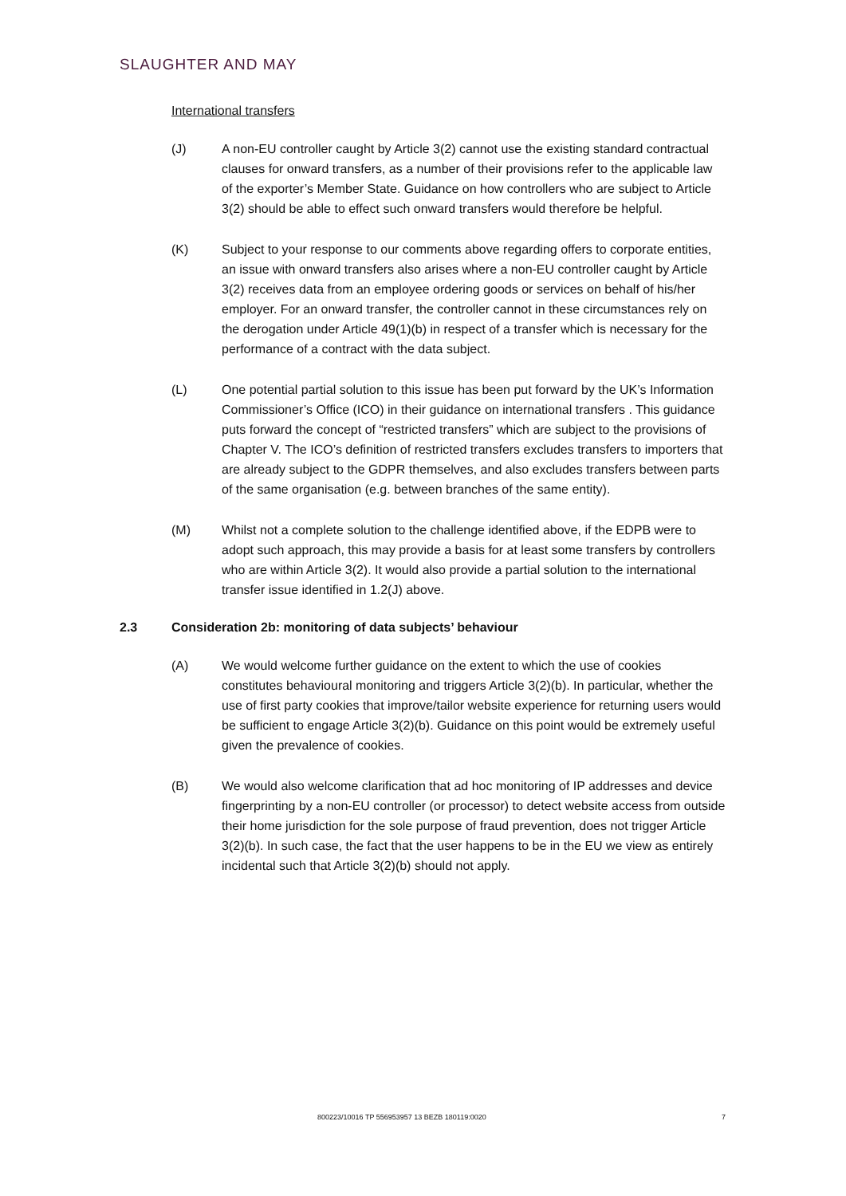SLAUGHTER AND MAY
International transfers
(J) A non-EU controller caught by Article 3(2) cannot use the existing standard contractual clauses for onward transfers, as a number of their provisions refer to the applicable law of the exporter’s Member State. Guidance on how controllers who are subject to Article 3(2) should be able to effect such onward transfers would therefore be helpful.
(K) Subject to your response to our comments above regarding offers to corporate entities, an issue with onward transfers also arises where a non-EU controller caught by Article 3(2) receives data from an employee ordering goods or services on behalf of his/her employer. For an onward transfer, the controller cannot in these circumstances rely on the derogation under Article 49(1)(b) in respect of a transfer which is necessary for the performance of a contract with the data subject.
(L) One potential partial solution to this issue has been put forward by the UK’s Information Commissioner’s Office (ICO) in their guidance on international transfers . This guidance puts forward the concept of “restricted transfers” which are subject to the provisions of Chapter V. The ICO’s definition of restricted transfers excludes transfers to importers that are already subject to the GDPR themselves, and also excludes transfers between parts of the same organisation (e.g. between branches of the same entity).
(M) Whilst not a complete solution to the challenge identified above, if the EDPB were to adopt such approach, this may provide a basis for at least some transfers by controllers who are within Article 3(2). It would also provide a partial solution to the international transfer issue identified in 1.2(J) above.
2.3 Consideration 2b: monitoring of data subjects’ behaviour
(A) We would welcome further guidance on the extent to which the use of cookies constitutes behavioural monitoring and triggers Article 3(2)(b). In particular, whether the use of first party cookies that improve/tailor website experience for returning users would be sufficient to engage Article 3(2)(b). Guidance on this point would be extremely useful given the prevalence of cookies.
(B) We would also welcome clarification that ad hoc monitoring of IP addresses and device fingerprinting by a non-EU controller (or processor) to detect website access from outside their home jurisdiction for the sole purpose of fraud prevention, does not trigger Article 3(2)(b). In such case, the fact that the user happens to be in the EU we view as entirely incidental such that Article 3(2)(b) should not apply.
800223/10016 TP 556953957 13 BEZB 180119:0020 7